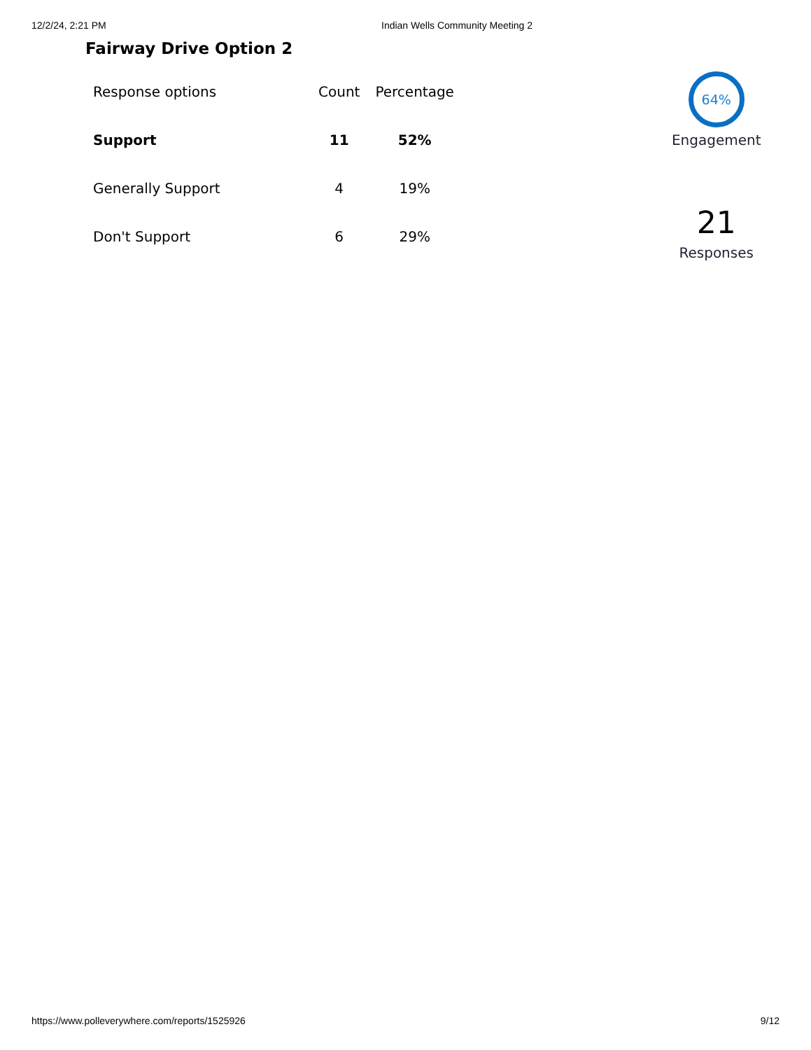12/2/24, 2:21 PM Indian Wells Community Meeting 2
Fairway Drive Option 2
| Response options | Count | Percentage |
| --- | --- | --- |
| Support | 11 | 52% |
| Generally Support | 4 | 19% |
| Don't Support | 6 | 29% |
64%
Engagement
21
Responses
https://www.polleverywhere.com/reports/1525926 9/12